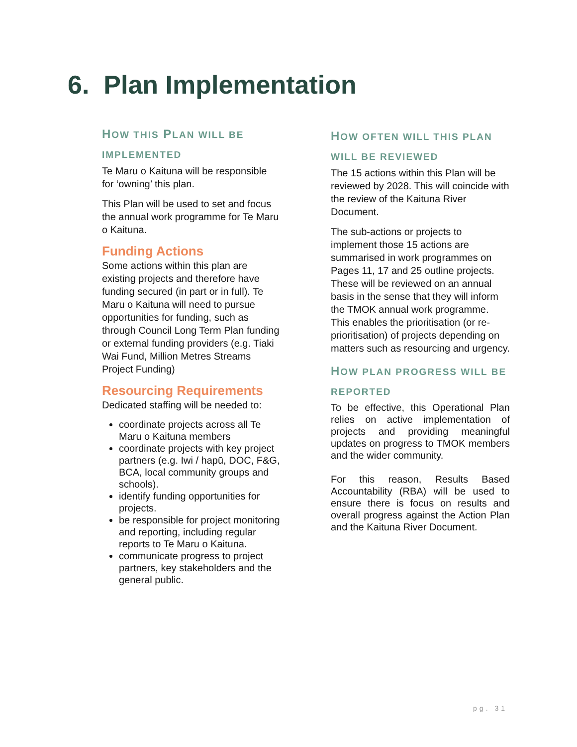6. Plan Implementation
HOW THIS PLAN WILL BE IMPLEMENTED
Te Maru o Kaituna will be responsible for ‘owning’ this plan.
This Plan will be used to set and focus the annual work programme for Te Maru o Kaituna.
Funding Actions
Some actions within this plan are existing projects and therefore have funding secured (in part or in full). Te Maru o Kaituna will need to pursue opportunities for funding, such as through Council Long Term Plan funding or external funding providers (e.g. Tiaki Wai Fund, Million Metres Streams Project Funding)
Resourcing Requirements
Dedicated staffing will be needed to:
coordinate projects across all Te Maru o Kaituna members
coordinate projects with key project partners (e.g. Iwi / hapū, DOC, F&G, BCA, local community groups and schools).
identify funding opportunities for projects.
be responsible for project monitoring and reporting, including regular reports to Te Maru o Kaituna.
communicate progress to project partners, key stakeholders and the general public.
HOW OFTEN WILL THIS PLAN WILL BE REVIEWED
The 15 actions within this Plan will be reviewed by 2028. This will coincide with the review of the Kaituna River Document.
The sub-actions or projects to implement those 15 actions are summarised in work programmes on Pages 11, 17 and 25 outline projects. These will be reviewed on an annual basis in the sense that they will inform the TMOK annual work programme. This enables the prioritisation (or re-prioritisation) of projects depending on matters such as resourcing and urgency.
HOW PLAN PROGRESS WILL BE REPORTED
To be effective, this Operational Plan relies on active implementation of projects and providing meaningful updates on progress to TMOK members and the wider community.
For this reason, Results Based Accountability (RBA) will be used to ensure there is focus on results and overall progress against the Action Plan and the Kaituna River Document.
pg. 31